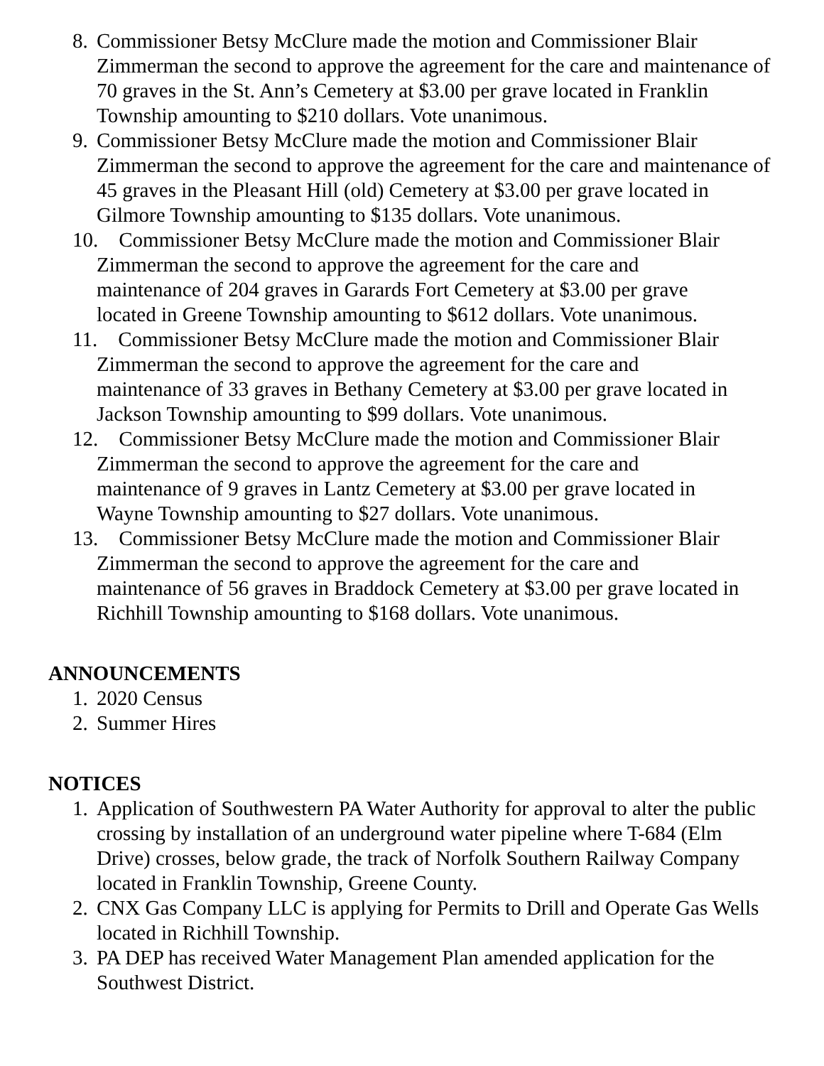8. Commissioner Betsy McClure made the motion and Commissioner Blair Zimmerman the second to approve the agreement for the care and maintenance of 70 graves in the St. Ann’s Cemetery at $3.00 per grave located in Franklin Township amounting to $210 dollars. Vote unanimous.
9. Commissioner Betsy McClure made the motion and Commissioner Blair Zimmerman the second to approve the agreement for the care and maintenance of 45 graves in the Pleasant Hill (old) Cemetery at $3.00 per grave located in Gilmore Township amounting to $135 dollars. Vote unanimous.
10. Commissioner Betsy McClure made the motion and Commissioner Blair
Zimmerman the second to approve the agreement for the care and
maintenance of 204 graves in Garards Fort Cemetery at $3.00 per grave
located in Greene Township amounting to $612 dollars. Vote unanimous.
11. Commissioner Betsy McClure made the motion and Commissioner Blair
Zimmerman the second to approve the agreement for the care and
maintenance of 33 graves in Bethany Cemetery at $3.00 per grave located in
Jackson Township amounting to $99 dollars. Vote unanimous.
12. Commissioner Betsy McClure made the motion and Commissioner Blair
Zimmerman the second to approve the agreement for the care and
maintenance of 9 graves in Lantz Cemetery at $3.00 per grave located in
Wayne Township amounting to $27 dollars. Vote unanimous.
13. Commissioner Betsy McClure made the motion and Commissioner Blair
Zimmerman the second to approve the agreement for the care and
maintenance of 56 graves in Braddock Cemetery at $3.00 per grave located in
Richhill Township amounting to $168 dollars. Vote unanimous.
ANNOUNCEMENTS
1. 2020 Census
2. Summer Hires
NOTICES
1. Application of Southwestern PA Water Authority for approval to alter the public crossing by installation of an underground water pipeline where T-684 (Elm Drive) crosses, below grade, the track of Norfolk Southern Railway Company located in Franklin Township, Greene County.
2. CNX Gas Company LLC is applying for Permits to Drill and Operate Gas Wells located in Richhill Township.
3. PA DEP has received Water Management Plan amended application for the Southwest District.